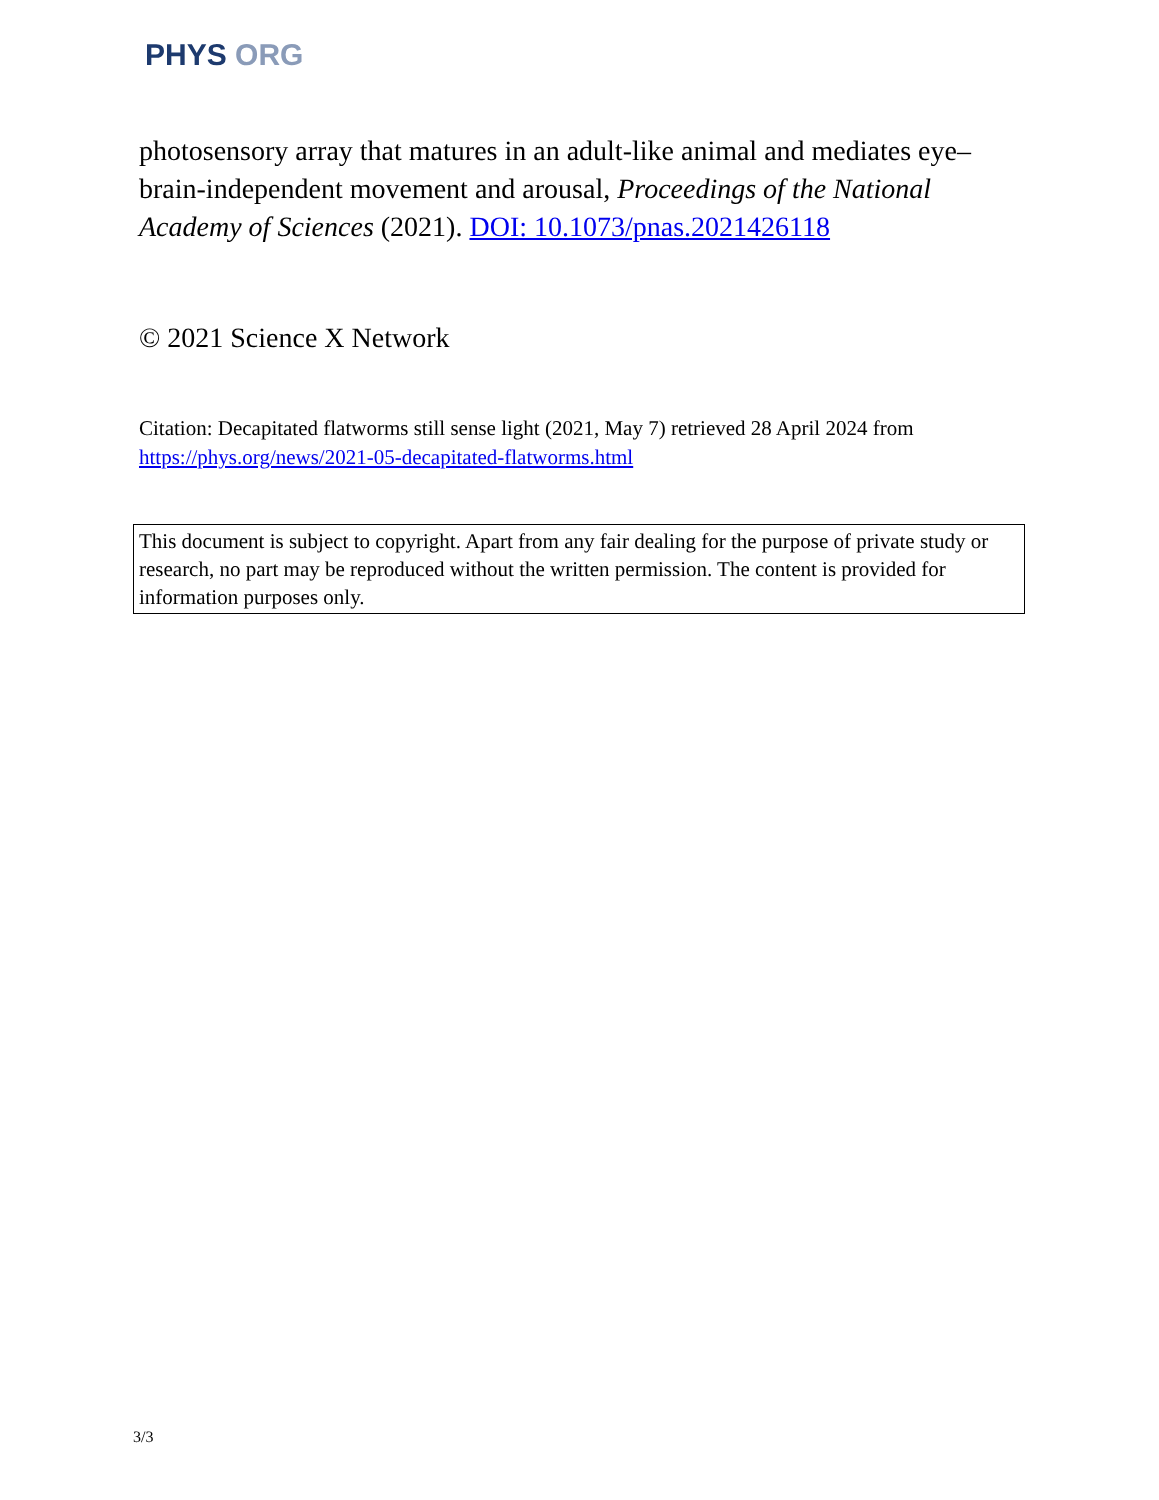PHYS ORG
photosensory array that matures in an adult-like animal and mediates eye–brain-independent movement and arousal, Proceedings of the National Academy of Sciences (2021). DOI: 10.1073/pnas.2021426118
© 2021 Science X Network
Citation: Decapitated flatworms still sense light (2021, May 7) retrieved 28 April 2024 from https://phys.org/news/2021-05-decapitated-flatworms.html
This document is subject to copyright. Apart from any fair dealing for the purpose of private study or research, no part may be reproduced without the written permission. The content is provided for information purposes only.
3/3